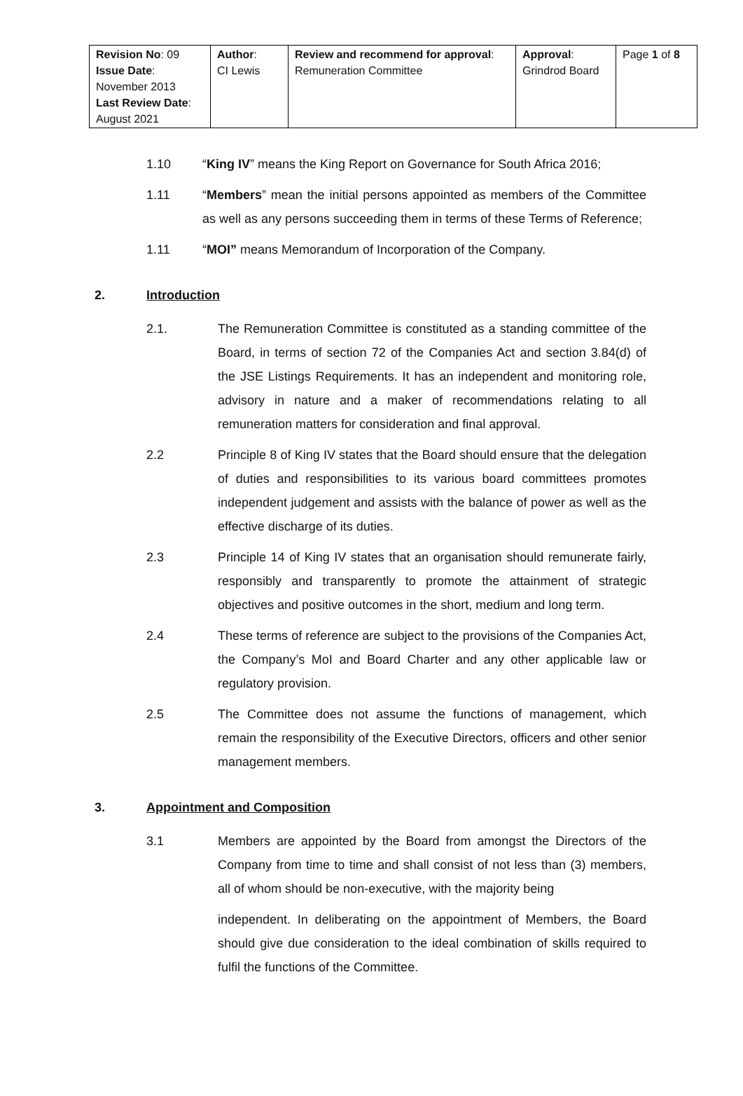| Revision No : 09 Issue Date : November 2013 Last Review Date : August 2021 | Author : CI Lewis | Review and recommend for approval : Remuneration Committee | Approval : Grindrod Board | Page 1 of 8 |
1.10 “King IV” means the King Report on Governance for South Africa 2016;
1.11 “Members” mean the initial persons appointed as members of the Committee as well as any persons succeeding them in terms of these Terms of Reference;
1.11 “MOI” means Memorandum of Incorporation of the Company.
2. Introduction
2.1. The Remuneration Committee is constituted as a standing committee of the Board, in terms of section 72 of the Companies Act and section 3.84(d) of the JSE Listings Requirements. It has an independent and monitoring role, advisory in nature and a maker of recommendations relating to all remuneration matters for consideration and final approval.
2.2 Principle 8 of King IV states that the Board should ensure that the delegation of duties and responsibilities to its various board committees promotes independent judgement and assists with the balance of power as well as the effective discharge of its duties.
2.3 Principle 14 of King IV states that an organisation should remunerate fairly, responsibly and transparently to promote the attainment of strategic objectives and positive outcomes in the short, medium and long term.
2.4 These terms of reference are subject to the provisions of the Companies Act, the Company’s MoI and Board Charter and any other applicable law or regulatory provision.
2.5 The Committee does not assume the functions of management, which remain the responsibility of the Executive Directors, officers and other senior management members.
3. Appointment and Composition
3.1 Members are appointed by the Board from amongst the Directors of the Company from time to time and shall consist of not less than (3) members, all of whom should be non-executive, with the majority being
independent. In deliberating on the appointment of Members, the Board should give due consideration to the ideal combination of skills required to fulfil the functions of the Committee.